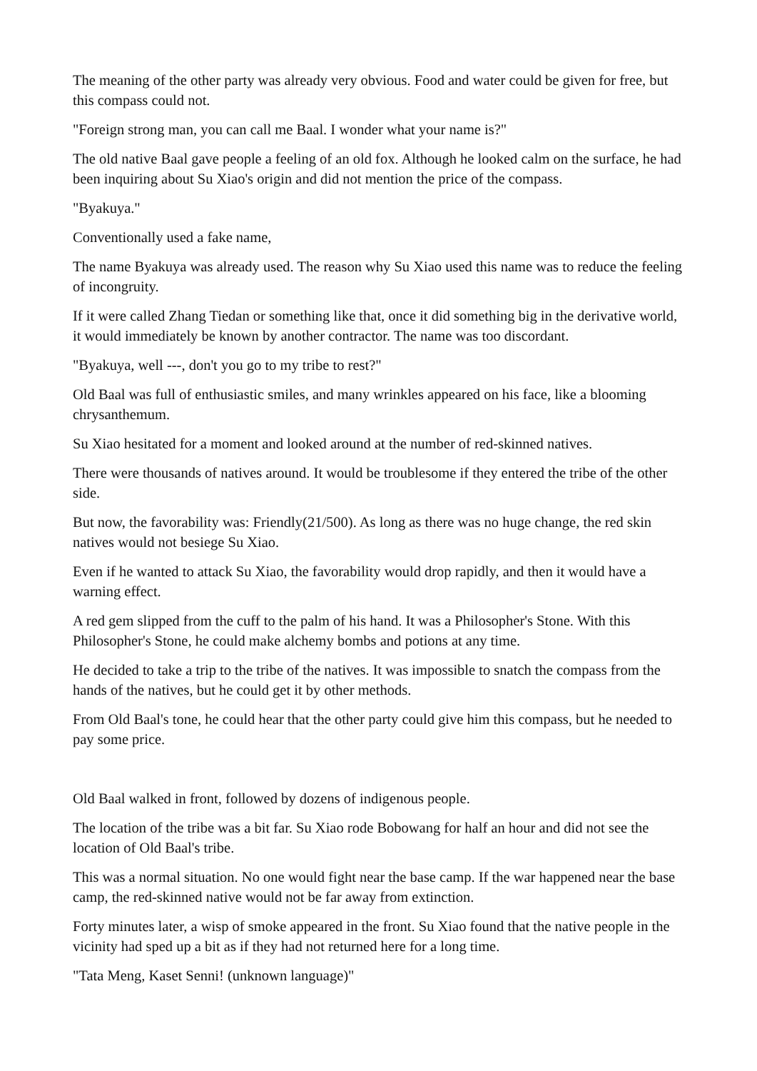The meaning of the other party was already very obvious. Food and water could be given for free, but this compass could not.
"Foreign strong man, you can call me Baal. I wonder what your name is?"
The old native Baal gave people a feeling of an old fox. Although he looked calm on the surface, he had been inquiring about Su Xiao's origin and did not mention the price of the compass.
"Byakuya."
Conventionally used a fake name,
The name Byakuya was already used. The reason why Su Xiao used this name was to reduce the feeling of incongruity.
If it were called Zhang Tiedan or something like that, once it did something big in the derivative world, it would immediately be known by another contractor. The name was too discordant.
"Byakuya, well ---, don't you go to my tribe to rest?"
Old Baal was full of enthusiastic smiles, and many wrinkles appeared on his face, like a blooming chrysanthemum.
Su Xiao hesitated for a moment and looked around at the number of red-skinned natives.
There were thousands of natives around. It would be troublesome if they entered the tribe of the other side.
But now, the favorability was: Friendly(21/500). As long as there was no huge change, the red skin natives would not besiege Su Xiao.
Even if he wanted to attack Su Xiao, the favorability would drop rapidly, and then it would have a warning effect.
A red gem slipped from the cuff to the palm of his hand. It was a Philosopher's Stone. With this Philosopher's Stone, he could make alchemy bombs and potions at any time.
He decided to take a trip to the tribe of the natives. It was impossible to snatch the compass from the hands of the natives, but he could get it by other methods.
From Old Baal's tone, he could hear that the other party could give him this compass, but he needed to pay some price.
Old Baal walked in front, followed by dozens of indigenous people.
The location of the tribe was a bit far. Su Xiao rode Bobowang for half an hour and did not see the location of Old Baal's tribe.
This was a normal situation. No one would fight near the base camp. If the war happened near the base camp, the red-skinned native would not be far away from extinction.
Forty minutes later, a wisp of smoke appeared in the front. Su Xiao found that the native people in the vicinity had sped up a bit as if they had not returned here for a long time.
"Tata Meng, Kaset Senni! (unknown language)"